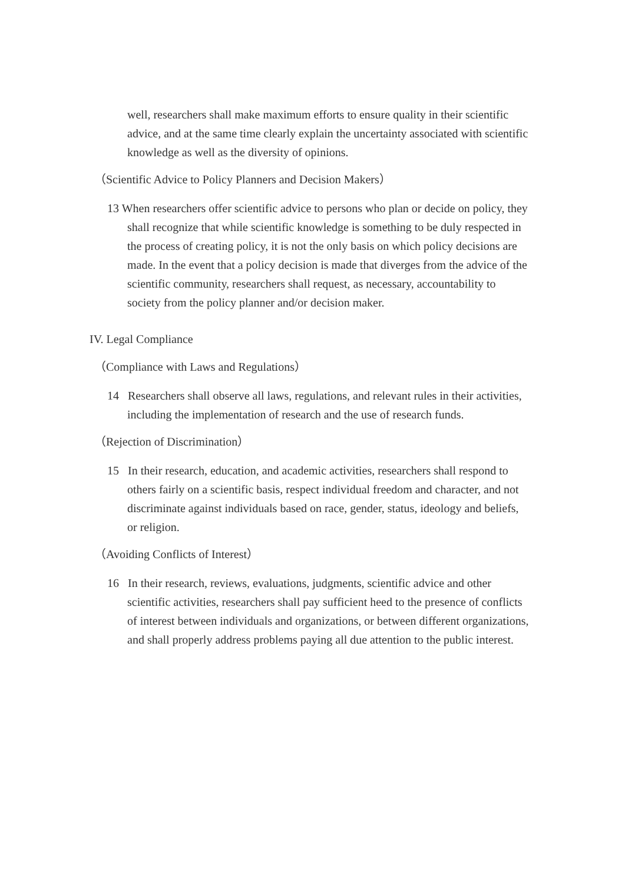well, researchers shall make maximum efforts to ensure quality in their scientific advice, and at the same time clearly explain the uncertainty associated with scientific knowledge as well as the diversity of opinions.
（Scientific Advice to Policy Planners and Decision Makers）
13 When researchers offer scientific advice to persons who plan or decide on policy, they shall recognize that while scientific knowledge is something to be duly respected in the process of creating policy, it is not the only basis on which policy decisions are made. In the event that a policy decision is made that diverges from the advice of the scientific community, researchers shall request, as necessary, accountability to society from the policy planner and/or decision maker.
IV. Legal Compliance
（Compliance with Laws and Regulations）
14 Researchers shall observe all laws, regulations, and relevant rules in their activities, including the implementation of research and the use of research funds.
（Rejection of Discrimination）
15 In their research, education, and academic activities, researchers shall respond to others fairly on a scientific basis, respect individual freedom and character, and not discriminate against individuals based on race, gender, status, ideology and beliefs, or religion.
（Avoiding Conflicts of Interest）
16 In their research, reviews, evaluations, judgments, scientific advice and other scientific activities, researchers shall pay sufficient heed to the presence of conflicts of interest between individuals and organizations, or between different organizations, and shall properly address problems paying all due attention to the public interest.